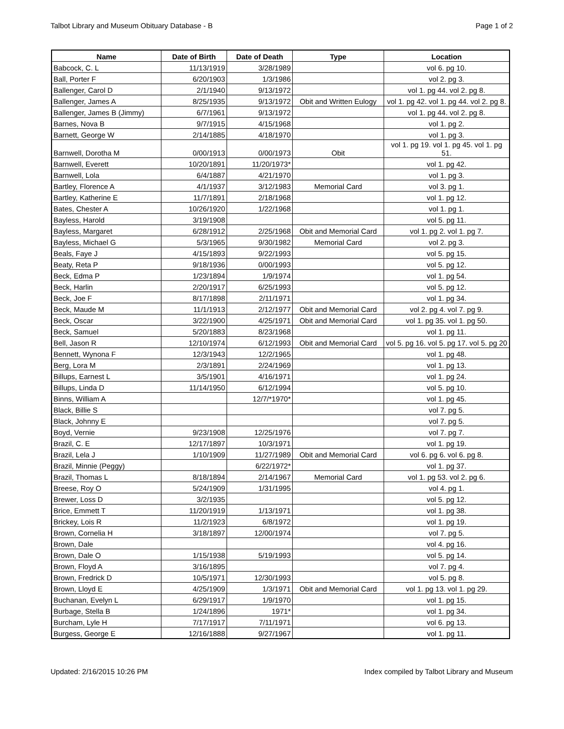Talbot Library and Museum Obituary Database - B Page 1 of 2
| Name | Date of Birth | Date of Death | Type | Location |
| --- | --- | --- | --- | --- |
| Babcock, C. L | 11/13/1919 | 3/28/1989 | | vol 6. pg 10. |
| Ball, Porter F | 6/20/1903 | 1/3/1986 | | vol 2. pg 3. |
| Ballenger, Carol D | 2/1/1940 | 9/13/1972 | | vol 1. pg 44. vol 2. pg 8. |
| Ballenger, James A | 8/25/1935 | 9/13/1972 | Obit and Written Eulogy | vol 1. pg 42. vol 1. pg 44. vol 2. pg 8. |
| Ballenger, James B (Jimmy) | 6/7/1961 | 9/13/1972 | | vol 1. pg 44. vol 2. pg 8. |
| Barnes, Nova B | 9/7/1915 | 4/15/1968 | | vol 1. pg 2. |
| Barnett, George W | 2/14/1885 | 4/18/1970 | | vol 1. pg 3. |
| Barnwell, Dorotha M | 0/00/1913 | 0/00/1973 | Obit | vol 1. pg 19. vol 1. pg 45. vol 1. pg 51. |
| Barnwell, Everett | 10/20/1891 | 11/20/1973* | | vol 1. pg 42. |
| Barnwell, Lola | 6/4/1887 | 4/21/1970 | | vol 1. pg 3. |
| Bartley, Florence A | 4/1/1937 | 3/12/1983 | Memorial Card | vol 3. pg 1. |
| Bartley, Katherine E | 11/7/1891 | 2/18/1968 | | vol 1. pg 12. |
| Bates, Chester A | 10/26/1920 | 1/22/1968 | | vol 1. pg 1. |
| Bayless, Harold | 3/19/1908 | | | vol 5. pg 11. |
| Bayless, Margaret | 6/28/1912 | 2/25/1968 | Obit and Memorial Card | vol 1. pg 2. vol 1. pg 7. |
| Bayless, Michael G | 5/3/1965 | 9/30/1982 | Memorial Card | vol 2. pg 3. |
| Beals, Faye J | 4/15/1893 | 9/22/1993 | | vol 5. pg 15. |
| Beaty, Reta P | 9/18/1936 | 0/00/1993 | | vol 5. pg 12. |
| Beck, Edma P | 1/23/1894 | 1/9/1974 | | vol 1. pg 54. |
| Beck, Harlin | 2/20/1917 | 6/25/1993 | | vol 5. pg 12. |
| Beck, Joe F | 8/17/1898 | 2/11/1971 | | vol 1. pg 34. |
| Beck, Maude M | 11/1/1913 | 2/12/1977 | Obit and Memorial Card | vol 2. pg 4. vol 7. pg 9. |
| Beck, Oscar | 3/22/1900 | 4/25/1971 | Obit and Memorial Card | vol 1. pg 35. vol 1. pg 50. |
| Beck, Samuel | 5/20/1883 | 8/23/1968 | | vol 1. pg 11. |
| Bell, Jason R | 12/10/1974 | 6/12/1993 | Obit and Memorial Card | vol 5. pg 16. vol 5. pg 17. vol 5. pg 20 |
| Bennett, Wynona F | 12/3/1943 | 12/2/1965 | | vol 1. pg 48. |
| Berg, Lora M | 2/3/1891 | 2/24/1969 | | vol 1. pg 13. |
| Billups, Earnest L | 3/5/1901 | 4/16/1971 | | vol 1. pg 24. |
| Billups, Linda D | 11/14/1950 | 6/12/1994 | | vol 5. pg 10. |
| Binns, William A | | 12/7/*1970* | | vol 1. pg 45. |
| Black, Billie S | | | | vol 7. pg 5. |
| Black, Johnny E | | | | vol 7. pg 5. |
| Boyd, Vernie | 9/23/1908 | 12/25/1976 | | vol 7. pg 7. |
| Brazil, C. E | 12/17/1897 | 10/3/1971 | | vol 1. pg 19. |
| Brazil, Lela J | 1/10/1909 | 11/27/1989 | Obit and Memorial Card | vol 6. pg 6. vol 6. pg 8. |
| Brazil, Minnie (Peggy) | | 6/22/1972* | | vol 1. pg 37. |
| Brazil, Thomas L | 8/18/1894 | 2/14/1967 | Memorial Card | vol 1. pg 53. vol 2. pg 6. |
| Breese, Roy O | 5/24/1909 | 1/31/1995 | | vol 4. pg 1. |
| Brewer, Loss D | 3/2/1935 | | | vol 5. pg 12. |
| Brice, Emmett T | 11/20/1919 | 1/13/1971 | | vol 1. pg 38. |
| Brickey, Lois R | 11/2/1923 | 6/8/1972 | | vol 1. pg 19. |
| Brown, Cornelia H | 3/18/1897 | 12/00/1974 | | vol 7. pg 5. |
| Brown, Dale | | | | vol 4. pg 16. |
| Brown, Dale O | 1/15/1938 | 5/19/1993 | | vol 5. pg 14. |
| Brown, Floyd A | 3/16/1895 | | | vol 7. pg 4. |
| Brown, Fredrick D | 10/5/1971 | 12/30/1993 | | vol 5. pg 8. |
| Brown, Lloyd E | 4/25/1909 | 1/3/1971 | Obit and Memorial Card | vol 1. pg 13. vol 1. pg 29. |
| Buchanan, Evelyn L | 6/29/1917 | 1/9/1970 | | vol 1. pg 15. |
| Burbage, Stella B | 1/24/1896 | 1971* | | vol 1. pg 34. |
| Burcham, Lyle H | 7/17/1917 | 7/11/1971 | | vol 6. pg 13. |
| Burgess, George E | 12/16/1888 | 9/27/1967 | | vol 1. pg 11. |
Updated: 2/16/2015 10:26 PM Index compiled by Talbot Library and Museum